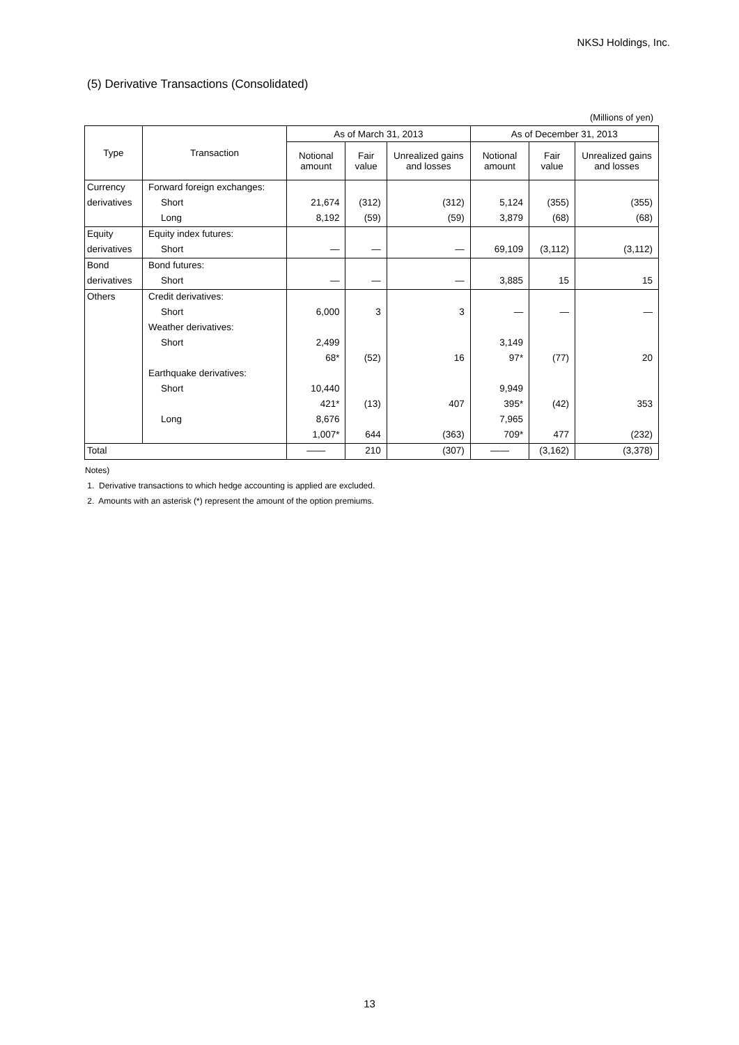NKSJ Holdings, Inc.
(5) Derivative Transactions (Consolidated)
(Millions of yen)
| Type | Transaction | As of March 31, 2013 | | | As of December 31, 2013 | | |
| --- | --- | --- | --- | --- | --- | --- | --- |
| | | Notional amount | Fair value | Unrealized gains and losses | Notional amount | Fair value | Unrealized gains and losses |
| Currency | Forward foreign exchanges: | | | | | | |
| derivatives | Short | 21,674 | (312) | (312) | 5,124 | (355) | (355) |
| | Long | 8,192 | (59) | (59) | 3,879 | (68) | (68) |
| Equity | Equity index futures: | | | | | | |
| derivatives | Short | ― | ― | ― | 69,109 | (3,112) | (3,112) |
| Bond | Bond futures: | | | | | | |
| derivatives | Short | ― | ― | ― | 3,885 | 15 | 15 |
| Others | Credit derivatives: | | | | | | |
| | Short | 6,000 | 3 | 3 | ― | ― | ― |
| | Weather derivatives: | | | | | | |
| | Short | 2,499 | | | 3,149 | | |
| | | 68* | (52) | 16 | 97* | (77) | 20 |
| | Earthquake derivatives: | | | | | | |
| | Short | 10,440 | | | 9,949 | | |
| | | 421* | (13) | 407 | 395* | (42) | 353 |
| | Long | 8,676 | | | 7,965 | | |
| | | 1,007* | 644 | (363) | 709* | 477 | (232) |
| Total | | ―― | 210 | (307) | ―― | (3,162) | (3,378) |
Notes)
1. Derivative transactions to which hedge accounting is applied are excluded.
2. Amounts with an asterisk (*) represent the amount of the option premiums.
13